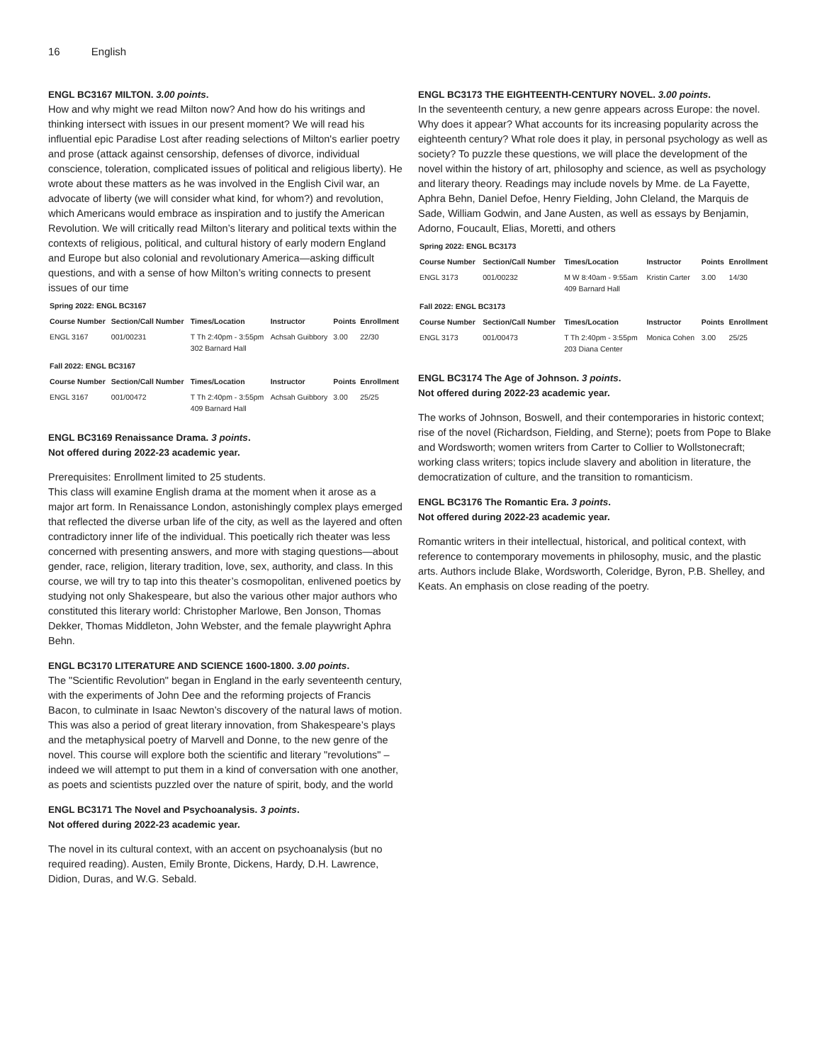16 English
ENGL BC3167 MILTON. 3.00 points.
How and why might we read Milton now? And how do his writings and thinking intersect with issues in our present moment? We will read his influential epic Paradise Lost after reading selections of Milton's earlier poetry and prose (attack against censorship, defenses of divorce, individual conscience, toleration, complicated issues of political and religious liberty). He wrote about these matters as he was involved in the English Civil war, an advocate of liberty (we will consider what kind, for whom?) and revolution, which Americans would embrace as inspiration and to justify the American Revolution. We will critically read Milton’s literary and political texts within the contexts of religious, political, and cultural history of early modern England and Europe but also colonial and revolutionary America—asking difficult questions, and with a sense of how Milton’s writing connects to present issues of our time
| Spring 2022: ENGL BC3167 | | | | | |
| Course Number | Section/Call Number | Times/Location | Instructor | Points | Enrollment |
| ENGL 3167 | 001/00231 | T Th 2:40pm - 3:55pm 302 Barnard Hall | Achsah Guibbory | 3.00 | 22/30 |
| Fall 2022: ENGL BC3167 | | | | | |
| Course Number | Section/Call Number | Times/Location | Instructor | Points | Enrollment |
| ENGL 3167 | 001/00472 | T Th 2:40pm - 3:55pm 409 Barnard Hall | Achsah Guibbory | 3.00 | 25/25 |
ENGL BC3169 Renaissance Drama. 3 points.
Not offered during 2022-23 academic year.
Prerequisites: Enrollment limited to 25 students.
This class will examine English drama at the moment when it arose as a major art form. In Renaissance London, astonishingly complex plays emerged that reflected the diverse urban life of the city, as well as the layered and often contradictory inner life of the individual. This poetically rich theater was less concerned with presenting answers, and more with staging questions—about gender, race, religion, literary tradition, love, sex, authority, and class. In this course, we will try to tap into this theater’s cosmopolitan, enlivened poetics by studying not only Shakespeare, but also the various other major authors who constituted this literary world: Christopher Marlowe, Ben Jonson, Thomas Dekker, Thomas Middleton, John Webster, and the female playwright Aphra Behn.
ENGL BC3170 LITERATURE AND SCIENCE 1600-1800. 3.00 points.
The "Scientific Revolution" began in England in the early seventeenth century, with the experiments of John Dee and the reforming projects of Francis Bacon, to culminate in Isaac Newton’s discovery of the natural laws of motion. This was also a period of great literary innovation, from Shakespeare’s plays and the metaphysical poetry of Marvell and Donne, to the new genre of the novel. This course will explore both the scientific and literary "revolutions" – indeed we will attempt to put them in a kind of conversation with one another, as poets and scientists puzzled over the nature of spirit, body, and the world
ENGL BC3171 The Novel and Psychoanalysis. 3 points.
Not offered during 2022-23 academic year.
The novel in its cultural context, with an accent on psychoanalysis (but no required reading). Austen, Emily Bronte, Dickens, Hardy, D.H. Lawrence, Didion, Duras, and W.G. Sebald.
ENGL BC3173 THE EIGHTEENTH-CENTURY NOVEL. 3.00 points.
In the seventeenth century, a new genre appears across Europe: the novel. Why does it appear? What accounts for its increasing popularity across the eighteenth century? What role does it play, in personal psychology as well as society? To puzzle these questions, we will place the development of the novel within the history of art, philosophy and science, as well as psychology and literary theory. Readings may include novels by Mme. de La Fayette, Aphra Behn, Daniel Defoe, Henry Fielding, John Cleland, the Marquis de Sade, William Godwin, and Jane Austen, as well as essays by Benjamin, Adorno, Foucault, Elias, Moretti, and others
| Spring 2022: ENGL BC3173 | | | | | |
| Course Number | Section/Call Number | Times/Location | Instructor | Points | Enrollment |
| ENGL 3173 | 001/00232 | M W 8:40am - 9:55am 409 Barnard Hall | Kristin Carter | 3.00 | 14/30 |
| Fall 2022: ENGL BC3173 | | | | | |
| Course Number | Section/Call Number | Times/Location | Instructor | Points | Enrollment |
| ENGL 3173 | 001/00473 | T Th 2:40pm - 3:55pm 203 Diana Center | Monica Cohen | 3.00 | 25/25 |
ENGL BC3174 The Age of Johnson. 3 points.
Not offered during 2022-23 academic year.
The works of Johnson, Boswell, and their contemporaries in historic context; rise of the novel (Richardson, Fielding, and Sterne); poets from Pope to Blake and Wordsworth; women writers from Carter to Collier to Wollstonecraft; working class writers; topics include slavery and abolition in literature, the democratization of culture, and the transition to romanticism.
ENGL BC3176 The Romantic Era. 3 points.
Not offered during 2022-23 academic year.
Romantic writers in their intellectual, historical, and political context, with reference to contemporary movements in philosophy, music, and the plastic arts. Authors include Blake, Wordsworth, Coleridge, Byron, P.B. Shelley, and Keats. An emphasis on close reading of the poetry.